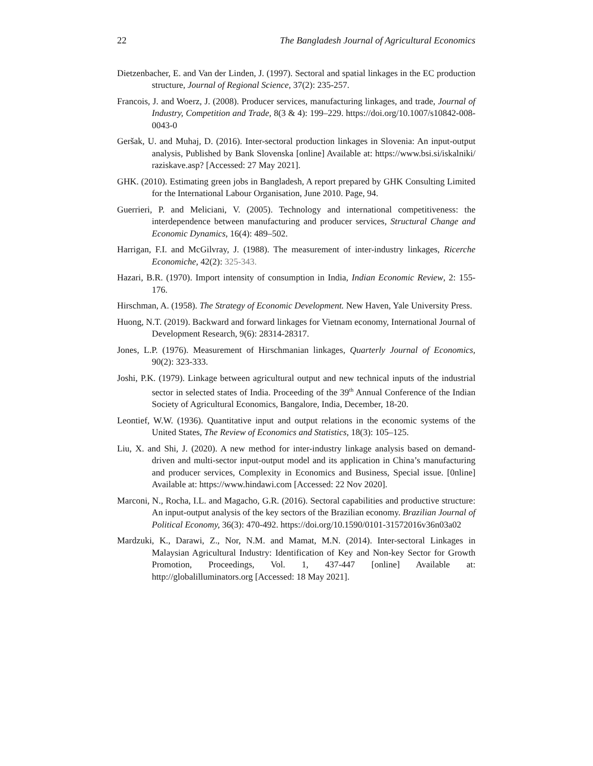22 The Bangladesh Journal of Agricultural Economics
Dietzenbacher, E. and Van der Linden, J. (1997). Sectoral and spatial linkages in the EC production structure, Journal of Regional Science, 37(2): 235-257.
Francois, J. and Woerz, J. (2008). Producer services, manufacturing linkages, and trade, Journal of Industry, Competition and Trade, 8(3 & 4): 199–229. https://doi.org/10.1007/s10842-008-0043-0
Geršak, U. and Muhaj, D. (2016). Inter-sectoral production linkages in Slovenia: An input-output analysis, Published by Bank Slovenska [online] Available at: https://www.bsi.si/iskalniki/ raziskave.asp? [Accessed: 27 May 2021].
GHK. (2010). Estimating green jobs in Bangladesh, A report prepared by GHK Consulting Limited for the International Labour Organisation, June 2010. Page, 94.
Guerrieri, P. and Meliciani, V. (2005). Technology and international competitiveness: the interdependence between manufacturing and producer services, Structural Change and Economic Dynamics, 16(4): 489–502.
Harrigan, F.I. and McGilvray, J. (1988). The measurement of inter-industry linkages, Ricerche Economiche, 42(2): 325-343.
Hazari, B.R. (1970). Import intensity of consumption in India, Indian Economic Review, 2: 155-176.
Hirschman, A. (1958). The Strategy of Economic Development. New Haven, Yale University Press.
Huong, N.T. (2019). Backward and forward linkages for Vietnam economy, International Journal of Development Research, 9(6): 28314-28317.
Jones, L.P. (1976). Measurement of Hirschmanian linkages, Quarterly Journal of Economics, 90(2): 323-333.
Joshi, P.K. (1979). Linkage between agricultural output and new technical inputs of the industrial sector in selected states of India. Proceeding of the 39<sup>th</sup> Annual Conference of the Indian Society of Agricultural Economics, Bangalore, India, December, 18-20.
Leontief, W.W. (1936). Quantitative input and output relations in the economic systems of the United States, The Review of Economics and Statistics, 18(3): 105–125.
Liu, X. and Shi, J. (2020). A new method for inter-industry linkage analysis based on demand-driven and multi-sector input-output model and its application in China’s manufacturing and producer services, Complexity in Economics and Business, Special issue. [0nline] Available at: https://www.hindawi.com [Accessed: 22 Nov 2020].
Marconi, N., Rocha, I.L. and Magacho, G.R. (2016). Sectoral capabilities and productive structure: An input-output analysis of the key sectors of the Brazilian economy. Brazilian Journal of Political Economy, 36(3): 470-492. https://doi.org/10.1590/0101-31572016v36n03a02
Mardzuki, K., Darawi, Z., Nor, N.M. and Mamat, M.N. (2014). Inter-sectoral Linkages in Malaysian Agricultural Industry: Identification of Key and Non-key Sector for Growth Promotion, Proceedings, Vol. 1, 437-447 [online] Available at: http://globalilluminators.org [Accessed: 18 May 2021].